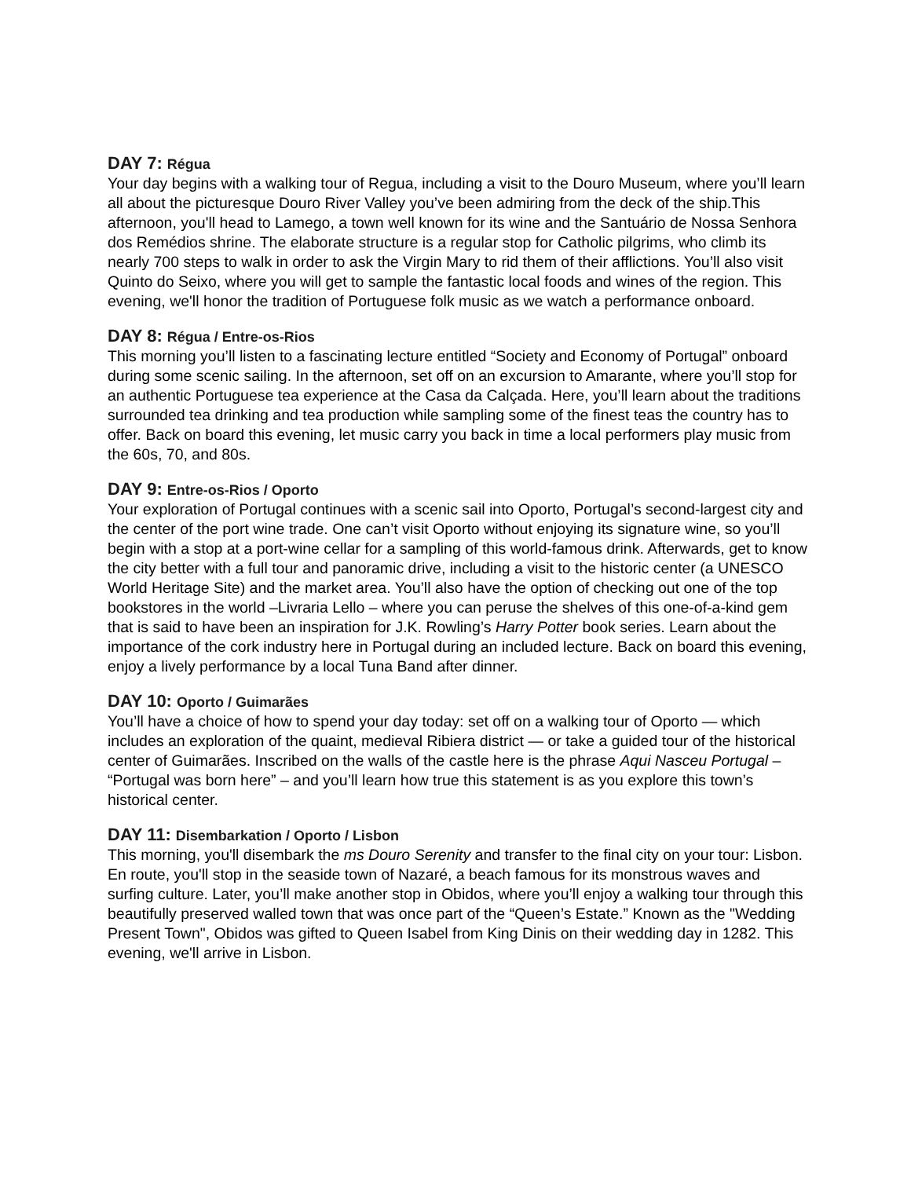DAY 7: Régua
Your day begins with a walking tour of Regua, including a visit to the Douro Museum, where you’ll learn all about the picturesque Douro River Valley you’ve been admiring from the deck of the ship.This afternoon, you'll head to Lamego, a town well known for its wine and the Santuário de Nossa Senhora dos Remédios shrine. The elaborate structure is a regular stop for Catholic pilgrims, who climb its nearly 700 steps to walk in order to ask the Virgin Mary to rid them of their afflictions. You’ll also visit Quinto do Seixo, where you will get to sample the fantastic local foods and wines of the region. This evening, we'll honor the tradition of Portuguese folk music as we watch a performance onboard.
DAY 8: Régua / Entre-os-Rios
This morning you’ll listen to a fascinating lecture entitled “Society and Economy of Portugal” onboard during some scenic sailing. In the afternoon, set off on an excursion to Amarante, where you’ll stop for an authentic Portuguese tea experience at the Casa da Calçada. Here, you’ll learn about the traditions surrounded tea drinking and tea production while sampling some of the finest teas the country has to offer. Back on board this evening, let music carry you back in time a local performers play music from the 60s, 70, and 80s.
DAY 9: Entre-os-Rios / Oporto
Your exploration of Portugal continues with a scenic sail into Oporto, Portugal’s second-largest city and the center of the port wine trade. One can’t visit Oporto without enjoying its signature wine, so you’ll begin with a stop at a port-wine cellar for a sampling of this world-famous drink. Afterwards, get to know the city better with a full tour and panoramic drive, including a visit to the historic center (a UNESCO World Heritage Site) and the market area. You’ll also have the option of checking out one of the top bookstores in the world –Livraria Lello – where you can peruse the shelves of this one-of-a-kind gem that is said to have been an inspiration for J.K. Rowling’s Harry Potter book series. Learn about the importance of the cork industry here in Portugal during an included lecture. Back on board this evening, enjoy a lively performance by a local Tuna Band after dinner.
DAY 10: Oporto / Guimarães
You’ll have a choice of how to spend your day today: set off on a walking tour of Oporto — which includes an exploration of the quaint, medieval Ribiera district — or take a guided tour of the historical center of Guimarães. Inscribed on the walls of the castle here is the phrase Aqui Nasceu Portugal – “Portugal was born here” – and you’ll learn how true this statement is as you explore this town’s historical center.
DAY 11: Disembarkation / Oporto / Lisbon
This morning, you'll disembark the ms Douro Serenity and transfer to the final city on your tour: Lisbon. En route, you'll stop in the seaside town of Nazaré, a beach famous for its monstrous waves and surfing culture. Later, you’ll make another stop in Obidos, where you’ll enjoy a walking tour through this beautifully preserved walled town that was once part of the “Queen’s Estate.” Known as the "Wedding Present Town", Obidos was gifted to Queen Isabel from King Dinis on their wedding day in 1282. This evening, we'll arrive in Lisbon.